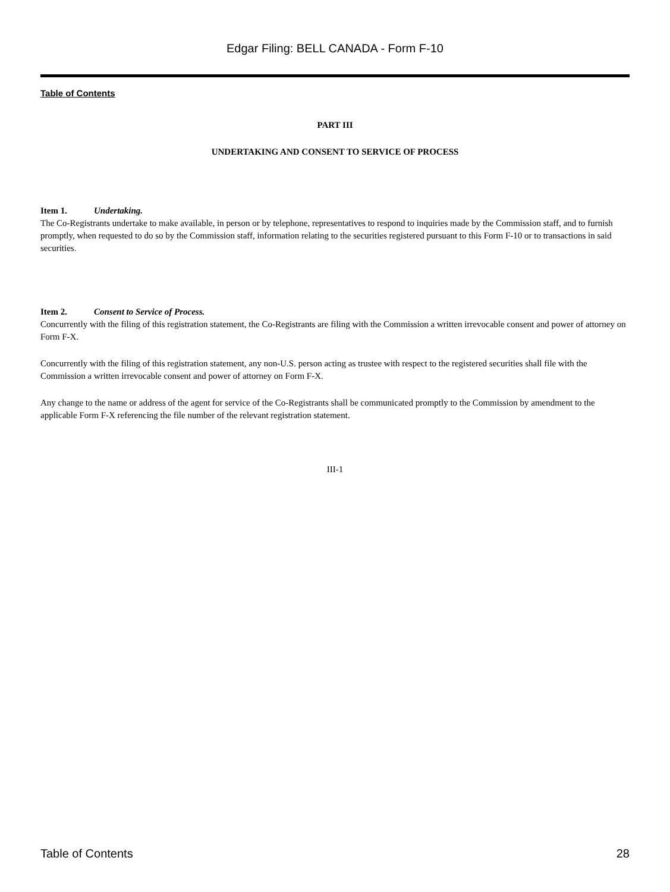Edgar Filing: BELL CANADA - Form F-10
Table of Contents
PART III
UNDERTAKING AND CONSENT TO SERVICE OF PROCESS
Item 1. Undertaking.
The Co-Registrants undertake to make available, in person or by telephone, representatives to respond to inquiries made by the Commission staff, and to furnish promptly, when requested to do so by the Commission staff, information relating to the securities registered pursuant to this Form F-10 or to transactions in said securities.
Item 2. Consent to Service of Process.
Concurrently with the filing of this registration statement, the Co-Registrants are filing with the Commission a written irrevocable consent and power of attorney on Form F-X.
Concurrently with the filing of this registration statement, any non-U.S. person acting as trustee with respect to the registered securities shall file with the Commission a written irrevocable consent and power of attorney on Form F-X.
Any change to the name or address of the agent for service of the Co-Registrants shall be communicated promptly to the Commission by amendment to the applicable Form F-X referencing the file number of the relevant registration statement.
III-1
Table of Contents 28